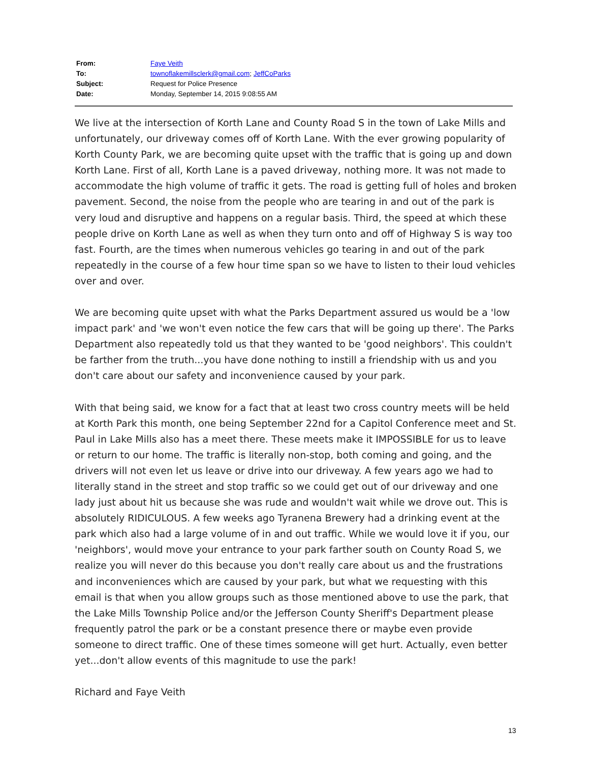| From: | Faye Veith |
| To: | townoflakemillsclerk@gmail.com ; JeffCoParks |
| Subject: | Request for Police Presence |
| Date: | Monday, September 14, 2015 9:08:55 AM |
We live at the intersection of Korth Lane and County Road S in the town of Lake Mills and unfortunately, our driveway comes off of Korth Lane. With the ever growing popularity of Korth County Park, we are becoming quite upset with the traffic that is going up and down Korth Lane. First of all, Korth Lane is a paved driveway, nothing more. It was not made to accommodate the high volume of traffic it gets. The road is getting full of holes and broken pavement. Second, the noise from the people who are tearing in and out of the park is very loud and disruptive and happens on a regular basis. Third, the speed at which these people drive on Korth Lane as well as when they turn onto and off of Highway S is way too fast. Fourth, are the times when numerous vehicles go tearing in and out of the park repeatedly in the course of a few hour time span so we have to listen to their loud vehicles over and over.
We are becoming quite upset with what the Parks Department assured us would be a 'low impact park' and 'we won't even notice the few cars that will be going up there'. The Parks Department also repeatedly told us that they wanted to be 'good neighbors'. This couldn't be farther from the truth...you have done nothing to instill a friendship with us and you don't care about our safety and inconvenience caused by your park.
With that being said, we know for a fact that at least two cross country meets will be held at Korth Park this month, one being September 22nd for a Capitol Conference meet and St. Paul in Lake Mills also has a meet there. These meets make it IMPOSSIBLE for us to leave or return to our home. The traffic is literally non-stop, both coming and going, and the drivers will not even let us leave or drive into our driveway. A few years ago we had to literally stand in the street and stop traffic so we could get out of our driveway and one lady just about hit us because she was rude and wouldn't wait while we drove out. This is absolutely RIDICULOUS. A few weeks ago Tyranena Brewery had a drinking event at the park which also had a large volume of in and out traffic. While we would love it if you, our 'neighbors', would move your entrance to your park farther south on County Road S, we realize you will never do this because you don't really care about us and the frustrations and inconveniences which are caused by your park, but what we requesting with this email is that when you allow groups such as those mentioned above to use the park, that the Lake Mills Township Police and/or the Jefferson County Sheriff's Department please frequently patrol the park or be a constant presence there or maybe even provide someone to direct traffic. One of these times someone will get hurt. Actually, even better yet...don't allow events of this magnitude to use the park!
Richard and Faye Veith
13